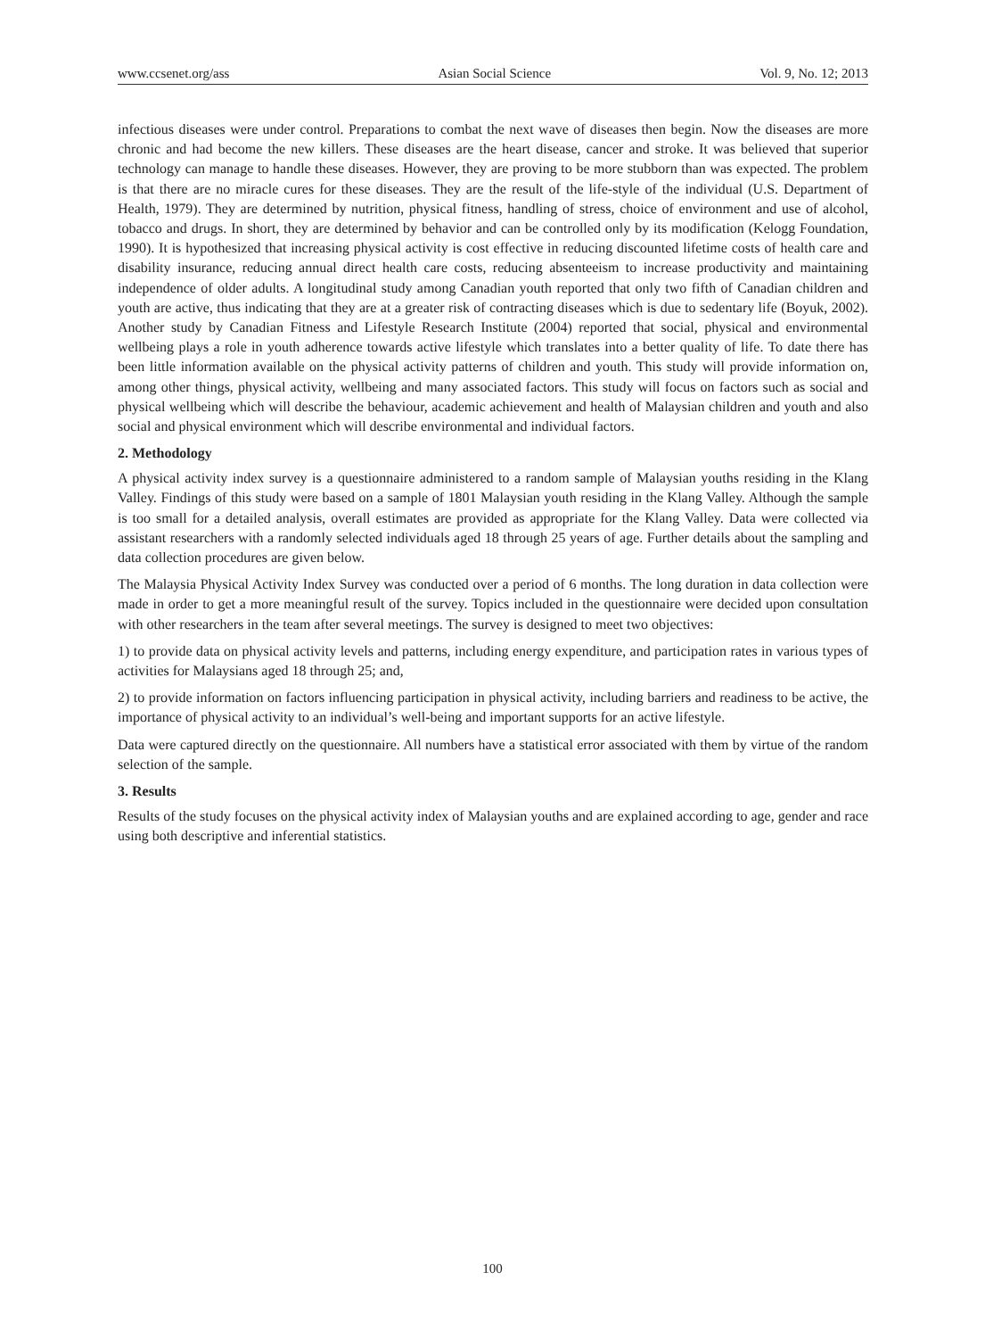www.ccsenet.org/ass Asian Social Science Vol. 9, No. 12; 2013
infectious diseases were under control. Preparations to combat the next wave of diseases then begin. Now the diseases are more chronic and had become the new killers. These diseases are the heart disease, cancer and stroke. It was believed that superior technology can manage to handle these diseases. However, they are proving to be more stubborn than was expected. The problem is that there are no miracle cures for these diseases. They are the result of the life-style of the individual (U.S. Department of Health, 1979). They are determined by nutrition, physical fitness, handling of stress, choice of environment and use of alcohol, tobacco and drugs. In short, they are determined by behavior and can be controlled only by its modification (Kelogg Foundation, 1990). It is hypothesized that increasing physical activity is cost effective in reducing discounted lifetime costs of health care and disability insurance, reducing annual direct health care costs, reducing absenteeism to increase productivity and maintaining independence of older adults. A longitudinal study among Canadian youth reported that only two fifth of Canadian children and youth are active, thus indicating that they are at a greater risk of contracting diseases which is due to sedentary life (Boyuk, 2002). Another study by Canadian Fitness and Lifestyle Research Institute (2004) reported that social, physical and environmental wellbeing plays a role in youth adherence towards active lifestyle which translates into a better quality of life. To date there has been little information available on the physical activity patterns of children and youth. This study will provide information on, among other things, physical activity, wellbeing and many associated factors. This study will focus on factors such as social and physical wellbeing which will describe the behaviour, academic achievement and health of Malaysian children and youth and also social and physical environment which will describe environmental and individual factors.
2. Methodology
A physical activity index survey is a questionnaire administered to a random sample of Malaysian youths residing in the Klang Valley. Findings of this study were based on a sample of 1801 Malaysian youth residing in the Klang Valley. Although the sample is too small for a detailed analysis, overall estimates are provided as appropriate for the Klang Valley. Data were collected via assistant researchers with a randomly selected individuals aged 18 through 25 years of age. Further details about the sampling and data collection procedures are given below.
The Malaysia Physical Activity Index Survey was conducted over a period of 6 months. The long duration in data collection were made in order to get a more meaningful result of the survey. Topics included in the questionnaire were decided upon consultation with other researchers in the team after several meetings. The survey is designed to meet two objectives:
1) to provide data on physical activity levels and patterns, including energy expenditure, and participation rates in various types of activities for Malaysians aged 18 through 25; and,
2) to provide information on factors influencing participation in physical activity, including barriers and readiness to be active, the importance of physical activity to an individual’s well-being and important supports for an active lifestyle.
Data were captured directly on the questionnaire. All numbers have a statistical error associated with them by virtue of the random selection of the sample.
3. Results
Results of the study focuses on the physical activity index of Malaysian youths and are explained according to age, gender and race using both descriptive and inferential statistics.
100